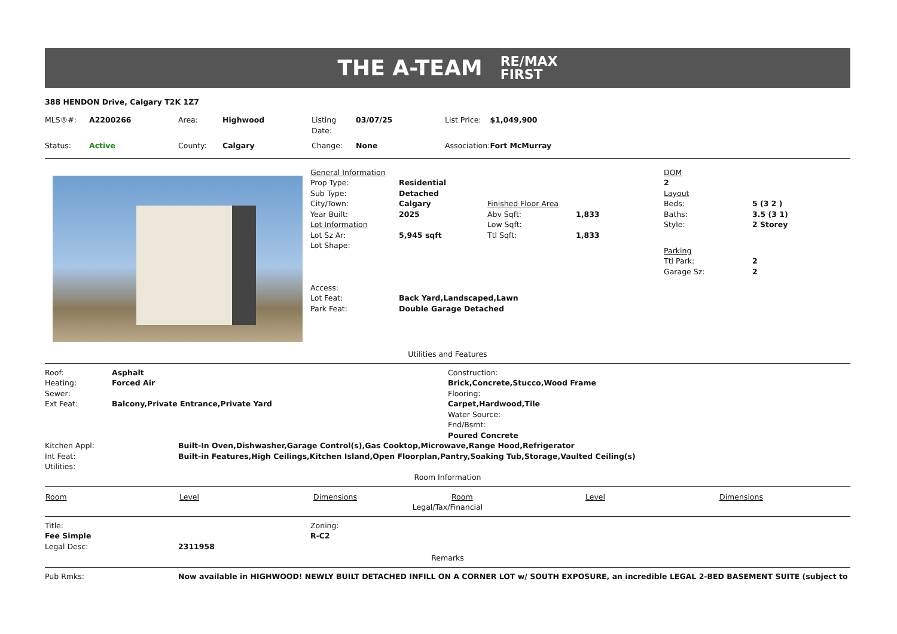THE A-TEAM RE/MAX
FIRST
388 HENDON Drive, Calgary T2K 1Z7
| MLS®#: | A2200266 | Area: | Highwood | Listing Date: | 03/07/25 | List Price: | $1,049,900 |
| Status: | Active | County: | Calgary | Change: | None | Association: | Fort McMurray |
| General Information | | | |
| Prop Type: | Residential | | |
| Sub Type: | Detached | | |
| City/Town: | Calgary | Finished Floor Area | |
| Year Built: | 2025 | Abv Sqft: | 1,833 |
| Lot Information | | Low Sqft: | |
| Lot Sz Ar: | 5,945 sqft | Ttl Sqft: | 1,833 |
| Lot Shape: | | | |
| Access: | | | |
| Lot Feat: | Back Yard,Landscaped,Lawn | | |
| Park Feat: | Double Garage Detached | | |
| DOM | |
| 2 | |
| Layout | |
| Beds: | 5 (3 2 ) |
| Baths: | 3.5 (3 1) |
| Style: | 2 Storey |
| Parking | |
| Ttl Park: | 2 |
| Garage Sz: | 2 |
Utilities and Features
| Roof: | Asphalt | Construction: |
| Heating: | Forced Air | Brick,Concrete,Stucco,Wood Frame |
| Sewer: | | Flooring: |
| Ext Feat: | Balcony,Private Entrance,Private Yard | Carpet,Hardwood,Tile |
| | | Water Source: |
| | | Fnd/Bsmt: |
| | | Poured Concrete |
| Kitchen Appl: | Built-In Oven,Dishwasher,Garage Control(s),Gas Cooktop,Microwave,Range Hood,Refrigerator |
| Int Feat: | Built-in Features,High Ceilings,Kitchen Island,Open Floorplan,Pantry,Soaking Tub,Storage,Vaulted Ceiling(s) |
| Utilities: | |
Room Information
| Room | Level | Dimensions | Room | Level | Dimensions |
| --- | --- | --- | --- | --- | --- |
Legal/Tax/Financial
| Title: | | Zoning: |
| Fee Simple | | R-C2 |
| Legal Desc: | 2311958 | |
Remarks
| Pub Rmks: | Now available in HIGHWOOD! NEWLY BUILT DETACHED INFILL ON A CORNER LOT w/ SOUTH EXPOSURE, an incredible LEGAL 2-BED BASEMENT SUITE (subject to |